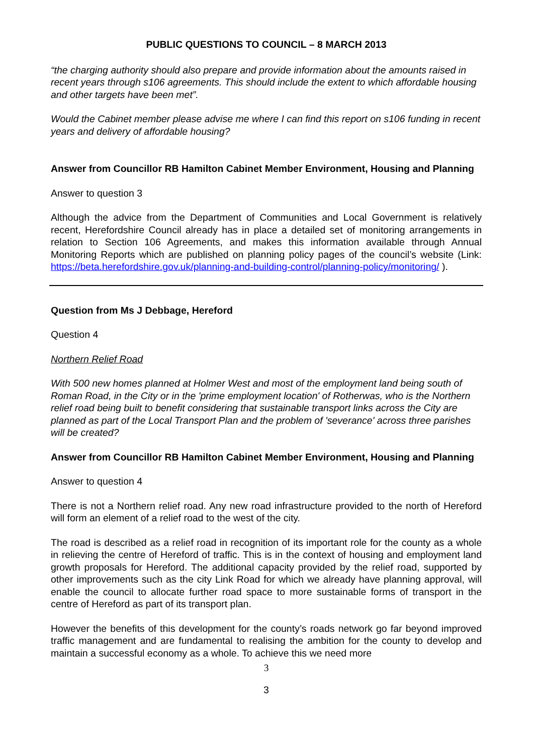PUBLIC QUESTIONS TO COUNCIL – 8 MARCH 2013
“the charging authority should also prepare and provide information about the amounts raised in recent years through s106 agreements. This should include the extent to which affordable housing and other targets have been met”.
Would the Cabinet member please advise me where I can find this report on s106 funding in recent years and delivery of affordable housing?
Answer from Councillor RB Hamilton Cabinet Member Environment, Housing and Planning
Answer to question 3
Although the advice from the Department of Communities and Local Government is relatively recent, Herefordshire Council already has in place a detailed set of monitoring arrangements in relation to Section 106 Agreements, and makes this information available through Annual Monitoring Reports which are published on planning policy pages of the council’s website (Link: https://beta.herefordshire.gov.uk/planning-and-building-control/planning-policy/monitoring/ ).
Question from Ms J Debbage, Hereford
Question 4
Northern Relief Road
With 500 new homes planned at Holmer West and most of the employment land being south of Roman Road, in the City or in the 'prime employment location' of Rotherwas, who is the Northern relief road being built to benefit considering that sustainable transport links across the City are planned as part of the Local Transport Plan and the problem of 'severance' across three parishes will be created?
Answer from Councillor RB Hamilton Cabinet Member Environment, Housing and Planning
Answer to question 4
There is not a Northern relief road. Any new road infrastructure provided to the north of Hereford will form an element of a relief road to the west of the city.
The road is described as a relief road in recognition of its important role for the county as a whole in relieving the centre of Hereford of traffic. This is in the context of housing and employment land growth proposals for Hereford. The additional capacity provided by the relief road, supported by other improvements such as the city Link Road for which we already have planning approval, will enable the council to allocate further road space to more sustainable forms of transport in the centre of Hereford as part of its transport plan.
However the benefits of this development for the county’s roads network go far beyond improved traffic management and are fundamental to realising the ambition for the county to develop and maintain a successful economy as a whole. To achieve this we need more
3
3